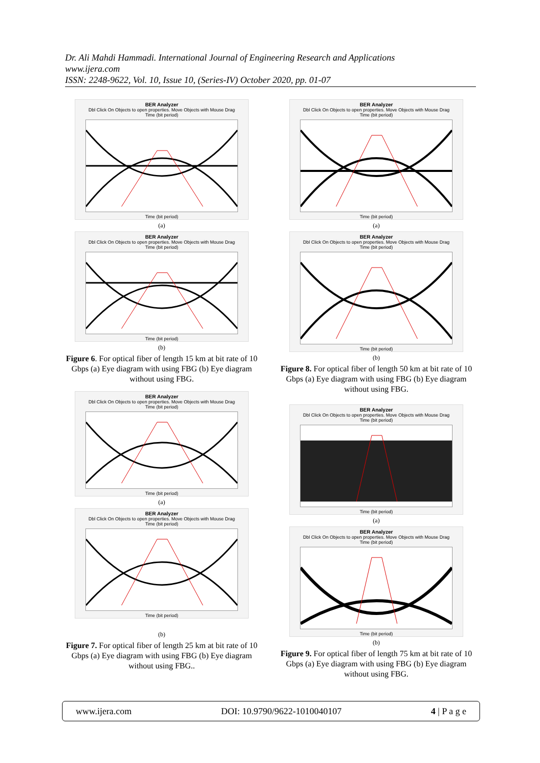Dr. Ali Mahdi Hammadi. International Journal of Engineering Research and Applications
www.ijera.com
ISSN: 2248-9622, Vol. 10, Issue 10, (Series-IV) October 2020, pp. 01-07
BER Analyzer
Dbl Click On Objects to open properties. Move Objects with Mouse Drag
Time (bit period)
Time (bit period)
(a)
BER Analyzer
Dbl Click On Objects to open properties. Move Objects with Mouse Drag
Time (bit period)
Time (bit period)
(b)
Figure 6. For optical fiber of length 15 km at bit rate of 10 Gbps (a) Eye diagram with using FBG (b) Eye diagram without using FBG.
BER Analyzer
Dbl Click On Objects to open properties. Move Objects with Mouse Drag
Time (bit period)
Time (bit period)
(a)
BER Analyzer
Dbl Click On Objects to open properties. Move Objects with Mouse Drag
Time (bit period)
Time (bit period)
(b)
Figure 7. For optical fiber of length 25 km at bit rate of 10 Gbps (a) Eye diagram with using FBG (b) Eye diagram without using FBG..
BER Analyzer
Dbl Click On Objects to open properties. Move Objects with Mouse Drag
Time (bit period)
Time (bit period)
(a)
BER Analyzer
Dbl Click On Objects to open properties. Move Objects with Mouse Drag
Time (bit period)
Time (bit period)
(b)
Figure 8. For optical fiber of length 50 km at bit rate of 10 Gbps (a) Eye diagram with using FBG (b) Eye diagram without using FBG.
BER Analyzer
Dbl Click On Objects to open properties. Move Objects with Mouse Drag
Time (bit period)
Time (bit period)
(a)
BER Analyzer
Dbl Click On Objects to open properties. Move Objects with Mouse Drag
Time (bit period)
Time (bit period)
(b)
Figure 9. For optical fiber of length 75 km at bit rate of 10 Gbps (a) Eye diagram with using FBG (b) Eye diagram without using FBG.
www.ijera.com DOI: 10.9790/9622-1010040107 4 | P a g e